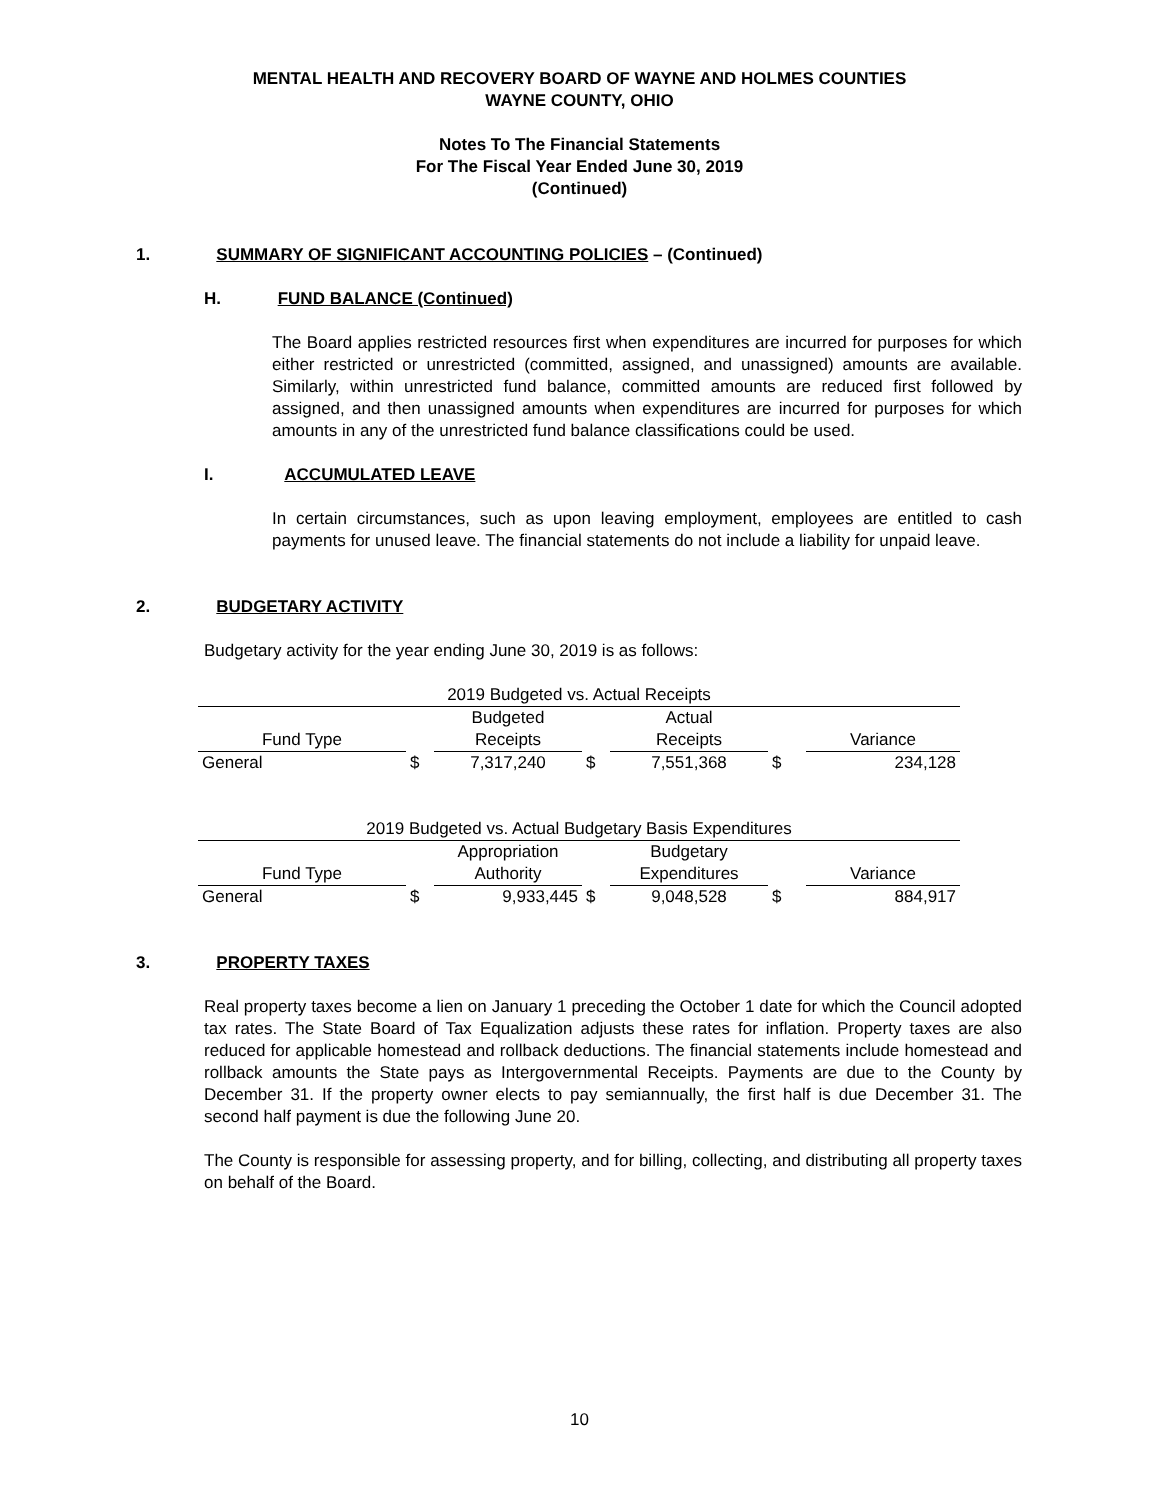MENTAL HEALTH AND RECOVERY BOARD OF WAYNE AND HOLMES COUNTIES
WAYNE COUNTY, OHIO
Notes To The Financial Statements
For The Fiscal Year Ended June 30, 2019
(Continued)
1. SUMMARY OF SIGNIFICANT ACCOUNTING POLICIES – (Continued)
H. FUND BALANCE (Continued)
The Board applies restricted resources first when expenditures are incurred for purposes for which either restricted or unrestricted (committed, assigned, and unassigned) amounts are available. Similarly, within unrestricted fund balance, committed amounts are reduced first followed by assigned, and then unassigned amounts when expenditures are incurred for purposes for which amounts in any of the unrestricted fund balance classifications could be used.
I. ACCUMULATED LEAVE
In certain circumstances, such as upon leaving employment, employees are entitled to cash payments for unused leave. The financial statements do not include a liability for unpaid leave.
2. BUDGETARY ACTIVITY
Budgetary activity for the year ending June 30, 2019 is as follows:
| 2019 Budgeted vs. Actual Receipts | | | | | | |
| | | Budgeted | | Actual | | |
| Fund Type | | Receipts | | Receipts | | Variance |
| General | $ | 7,317,240 | $ | 7,551,368 | $ | 234,128 |
| 2019 Budgeted vs. Actual Budgetary Basis Expenditures | | | | | | |
| | | Appropriation | | Budgetary | | |
| Fund Type | | Authority | | Expenditures | | Variance |
| General | $ | 9,933,445 | $ | 9,048,528 | $ | 884,917 |
3. PROPERTY TAXES
Real property taxes become a lien on January 1 preceding the October 1 date for which the Council adopted tax rates. The State Board of Tax Equalization adjusts these rates for inflation. Property taxes are also reduced for applicable homestead and rollback deductions. The financial statements include homestead and rollback amounts the State pays as Intergovernmental Receipts. Payments are due to the County by December 31. If the property owner elects to pay semiannually, the first half is due December 31. The second half payment is due the following June 20.
The County is responsible for assessing property, and for billing, collecting, and distributing all property taxes on behalf of the Board.
10